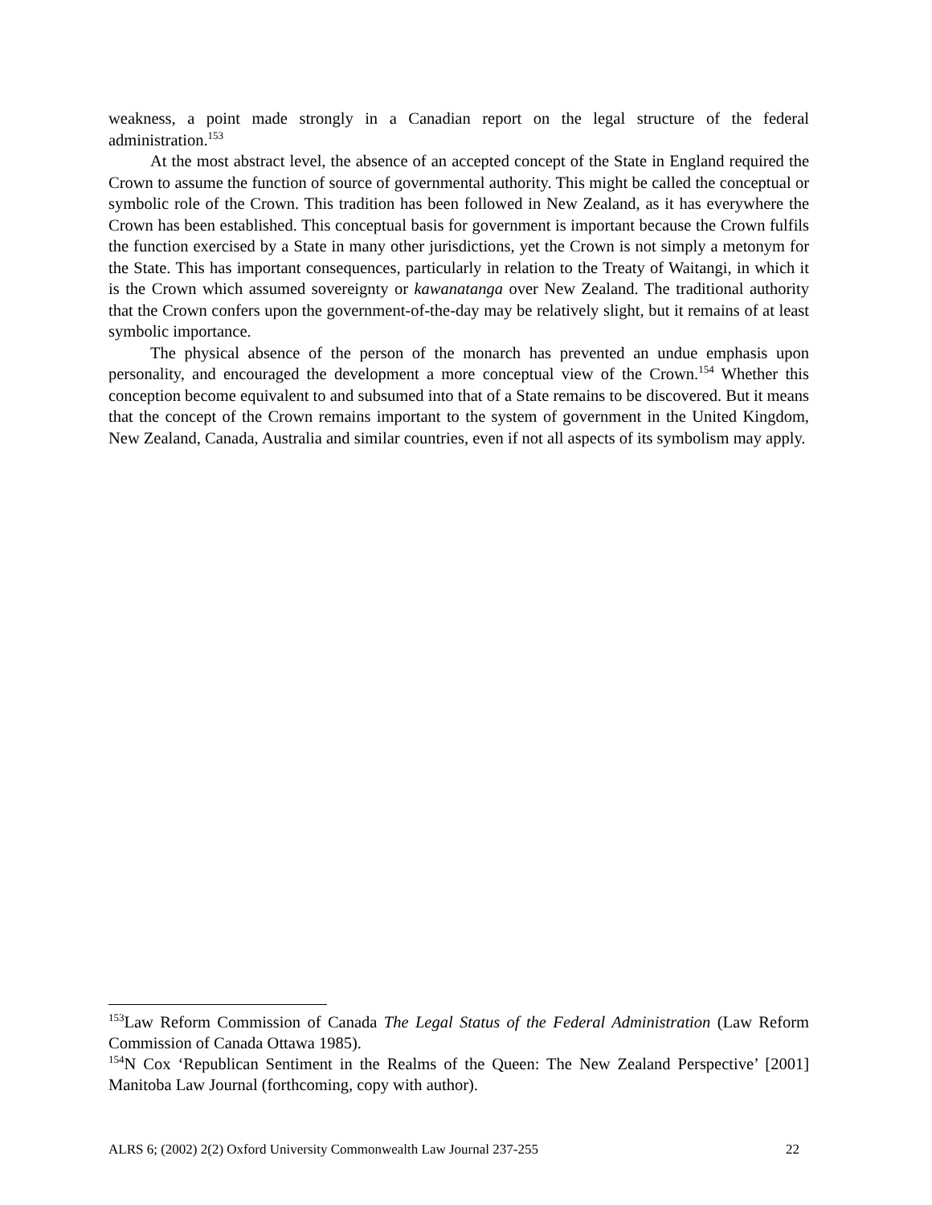weakness, a point made strongly in a Canadian report on the legal structure of the federal administration.<sup>153</sup>
At the most abstract level, the absence of an accepted concept of the State in England required the Crown to assume the function of source of governmental authority. This might be called the conceptual or symbolic role of the Crown. This tradition has been followed in New Zealand, as it has everywhere the Crown has been established. This conceptual basis for government is important because the Crown fulfils the function exercised by a State in many other jurisdictions, yet the Crown is not simply a metonym for the State. This has important consequences, particularly in relation to the Treaty of Waitangi, in which it is the Crown which assumed sovereignty or kawanatanga over New Zealand. The traditional authority that the Crown confers upon the government-of-the-day may be relatively slight, but it remains of at least symbolic importance.
The physical absence of the person of the monarch has prevented an undue emphasis upon personality, and encouraged the development a more conceptual view of the Crown.<sup>154</sup> Whether this conception become equivalent to and subsumed into that of a State remains to be discovered. But it means that the concept of the Crown remains important to the system of government in the United Kingdom, New Zealand, Canada, Australia and similar countries, even if not all aspects of its symbolism may apply.
<sup>153</sup> Law Reform Commission of Canada The Legal Status of the Federal Administration (Law Reform Commission of Canada Ottawa 1985).
<sup>154</sup>N Cox ‘Republican Sentiment in the Realms of the Queen: The New Zealand Perspective’ [2001] Manitoba Law Journal (forthcoming, copy with author).
ALRS 6; (2002) 2(2) Oxford University Commonwealth Law Journal 237-255 22